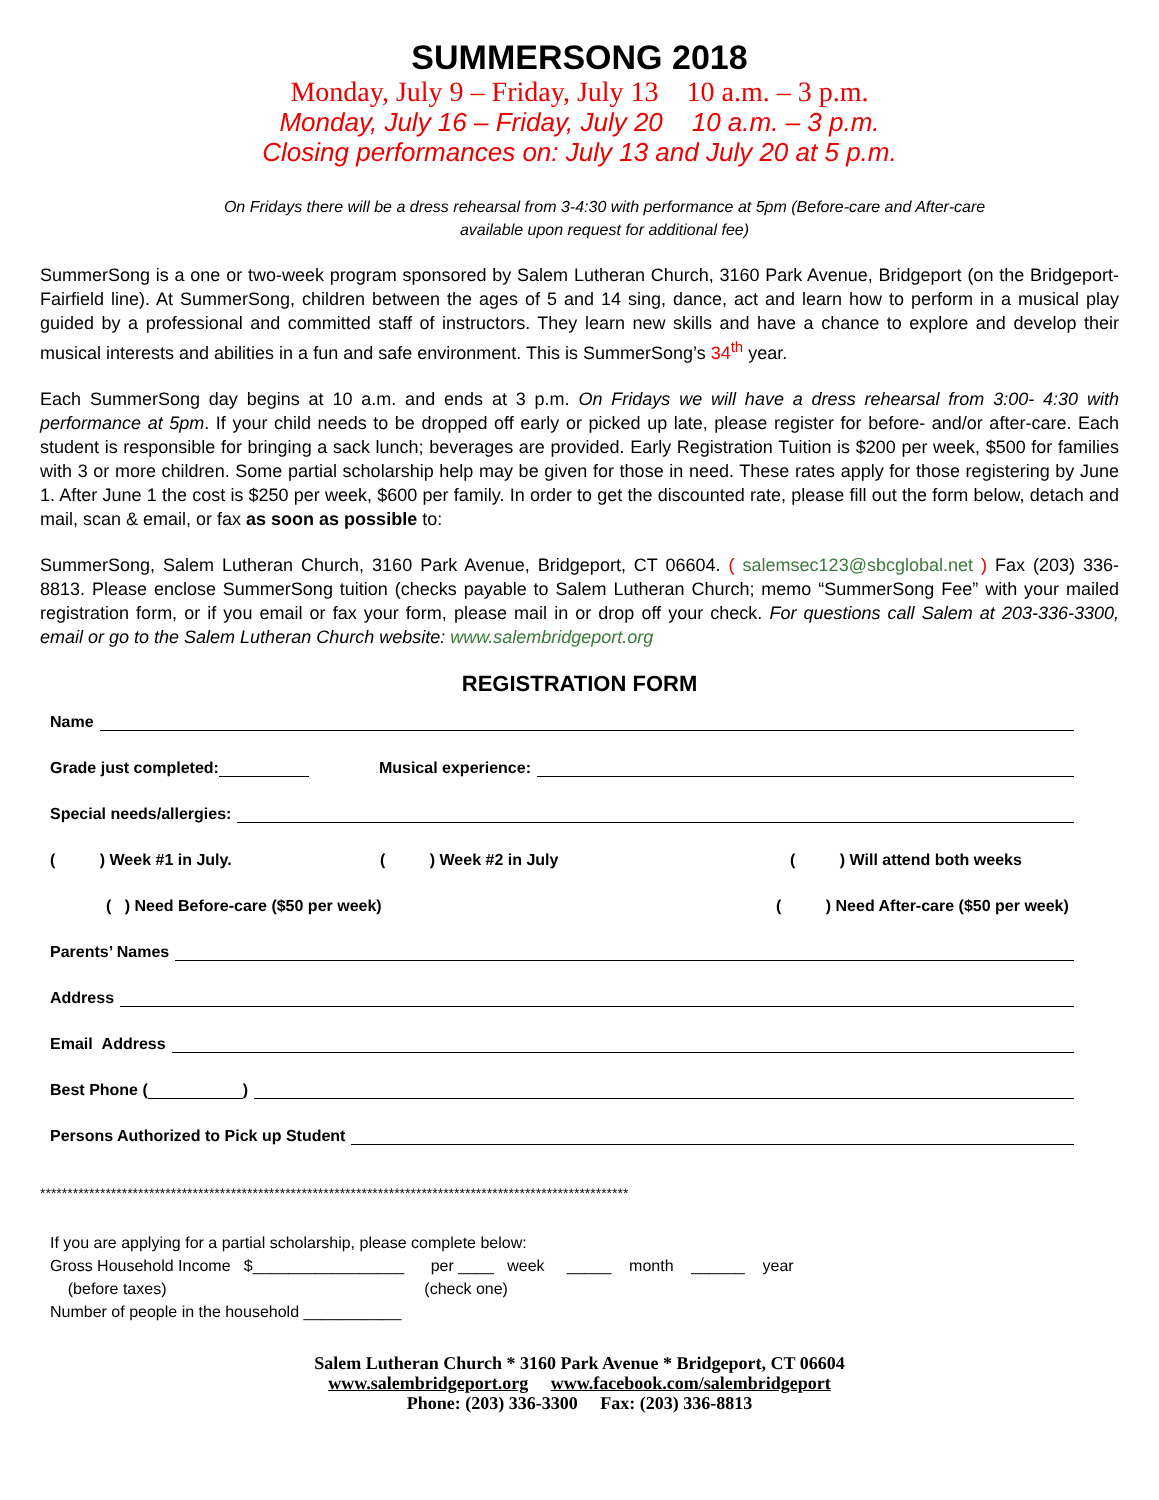SUMMERSONG 2018
Monday, July 9 – Friday, July 13 10 a.m. – 3 p.m.
Monday, July 16 – Friday, July 20 10 a.m. – 3 p.m.
Closing performances on: July 13 and July 20 at 5 p.m.
On Fridays there will be a dress rehearsal from 3-4:30 with performance at 5pm (Before-care and After-care available upon request for additional fee)
SummerSong is a one or two-week program sponsored by Salem Lutheran Church, 3160 Park Avenue, Bridgeport (on the Bridgeport-Fairfield line). At SummerSong, children between the ages of 5 and 14 sing, dance, act and learn how to perform in a musical play guided by a professional and committed staff of instructors. They learn new skills and have a chance to explore and develop their musical interests and abilities in a fun and safe environment. This is SummerSong’s 34<sup>th</sup> year.
Each SummerSong day begins at 10 a.m. and ends at 3 p.m. On Fridays we will have a dress rehearsal from 3:00- 4:30 with performance at 5pm. If your child needs to be dropped off early or picked up late, please register for before- and/or after-care. Each student is responsible for bringing a sack lunch; beverages are provided. Early Registration Tuition is $200 per week, $500 for families with 3 or more children. Some partial scholarship help may be given for those in need. These rates apply for those registering by June 1. After June 1 the cost is $250 per week, $600 per family. In order to get the discounted rate, please fill out the form below, detach and mail, scan & email, or fax as soon as possible to:
SummerSong, Salem Lutheran Church, 3160 Park Avenue, Bridgeport, CT 06604. ( salemsec123@sbcglobal.net ) Fax (203) 336-8813. Please enclose SummerSong tuition (checks payable to Salem Lutheran Church; memo “SummerSong Fee” with your mailed registration form, or if you email or fax your form, please mail in or drop off your check. For questions call Salem at 203-336-3300, email or go to the Salem Lutheran Church website: www.salembridgeport.org
REGISTRATION FORM
Name
Grade just completed: Musical experience:
Special needs/allergies:
( ) Week #1 in July. ( ) Week #2 in July ( ) Will attend both weeks
( ) Need Before-care ($50 per week) ( ) Need After-care ($50 per week)
Parents’ Names
Address
Email Address
Best Phone ( )
Persons Authorized to Pick up Student
************************************************************************************************************
If you are applying for a partial scholarship, please complete below: Gross Household Income $_________________ per ____ week _____ month ______ year (before taxes) (check one) Number of people in the household ___________
Salem Lutheran Church * 3160 Park Avenue * Bridgeport, CT 06604
www.salembridgeport.org www.facebook.com/salembridgeport
Phone: (203) 336-3300 Fax: (203) 336-8813